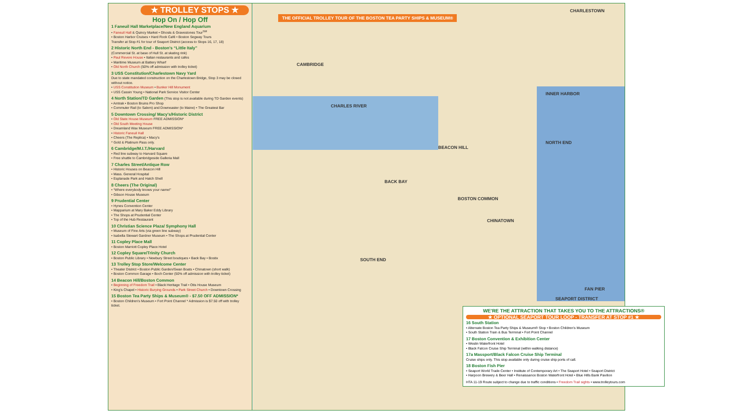★ TROLLEY STOPS ★
Hop On / Hop Off
1 Faneuil Hall Marketplace/New England Aquarium
• Faneuil Hall & Quincy Market • Ghosts & Gravestones Tour<sup>SM</sup>
• Boston Harbor Cruises • Hard Rock Café • Boston Segway Tours
Transfer at Stop #1 for tour of Seaport District (access to Stops 16, 17, 18)
2 Historic North End - Boston's “Little Italy”
(Commercial St. at base of Hull St. at skating rink)
• Paul Revere House • Italian restaurants and cafes
• Maritime Museum at Battery Wharf
• Old North Church (50% off admission with trolley ticket)
3 USS Constitution/Charlestown Navy Yard
Due to state mandated construction on the Charlestown Bridge, Stop 3 may be closed without notice.
• USS Constitution Museum • Bunker Hill Monument
• USS Cassin Young • National Park Service Visitor Center
4 North Station/TD Garden (This stop is not available during TD Garden events)
• Amtrak • Boston Bruins Pro Shop
• Commuter Rail (to Salem) and Downeaster (to Maine) • The Greatest Bar
5 Downtown Crossing/ Macy's/Historic District
• Old State House Museum FREE ADMISSION*
• Old South Meeting House
• Dreamland Wax Museum FREE ADMISSION*
• Historic Faneuil Hall
• Cheers (The Replica) • Macy's
* Gold & Platinum Pass only.
6 Cambridge/M.I.T./Harvard
• Red line subway to Harvard Square
• Free shuttle to Cambridgeside Galleria Mall
7 Charles Street/Antique Row
• Historic Houses on Beacon Hill
• Mass. General Hospital
• Esplanade Park and Hatch Shell
8 Cheers (The Original)
• “Where everybody knows your name!”
• Gibson House Museum
9 Prudential Center
• Hynes Convention Center
• Mapparium at Mary Baker Eddy Library
• The Shops at Prudential Center
• Top of the Hub Restaurant
10 Christian Science Plaza/ Symphony Hall
• Museum of Fine Arts (via green line subway)
• Isabella Stewart Gardner Museum • The Shops at Prudential Center
11 Copley Place Mall
• Boston Marriott Copley Place Hotel
12 Copley Square/Trinity Church
• Boston Public Library • Newbury Street boutiques • Back Bay • Bostix
13 Trolley Stop Store/Welcome Center
• Theater District • Boston Public Garden/Swan Boats • Chinatown (short walk)
• Boston Common Garage • Boch Center (50% off admission with trolley ticket)
14 Beacon Hill/Boston Common
• Beginning of Freedom Trail • Black Heritage Trail • Otis House Museum
• King's Chapel • Historic Burying Grounds • Park Street Church • Downtown Crossing
15 Boston Tea Party Ships & Museum® - $7.50 OFF ADMISSION*
• Boston Children's Museum • Fort Point Channel * Admission is $7.50 off with trolley ticket.
THE OFFICIAL TROLLEY TOUR OF THE BOSTON TEA PARTY SHIPS & MUSEUM®
CAMBRIDGE
CHARLES RIVER
BACK BAY
BEACON HILL
BOSTON COMMON
CHINATOWN
SOUTH END
NORTH END
INNER HARBOR
CHARLESTOWN
SEAPORT DISTRICT
FAN PIER
WE'RE THE ATTRACTION THAT TAKES YOU TO THE ATTRACTIONS®
★ OPTIONAL SEAPORT TOUR LOOP - TRANSFER AT STOP #1 ★
16 South Station
• Alternate Boston Tea Party Ships & Museum® Stop • Boston Children's Museum
• South Station Train & Bus Terminal • Fort Point Channel
17 Boston Convention & Exhibition Center
• Westin Waterfront Hotel
• Black Falcon Cruise Ship Terminal (within walking distance)
17a Massport/Black Falcon Cruise Ship Terminal
Cruise ships only. This stop available only during cruise ship ports of call.
18 Boston Fish Pier
• Seaport World Trade Center • Institute of Contemporary Art • The Seaport Hotel • Seaport District
• Harpoon Brewery & Beer Hall • Renaissance Boston Waterfront Hotel • Blue Hills Bank Pavilion
HTA 11-19 Route subject to change due to traffic conditions • Freedom Trail sights • www.trolleytours.com